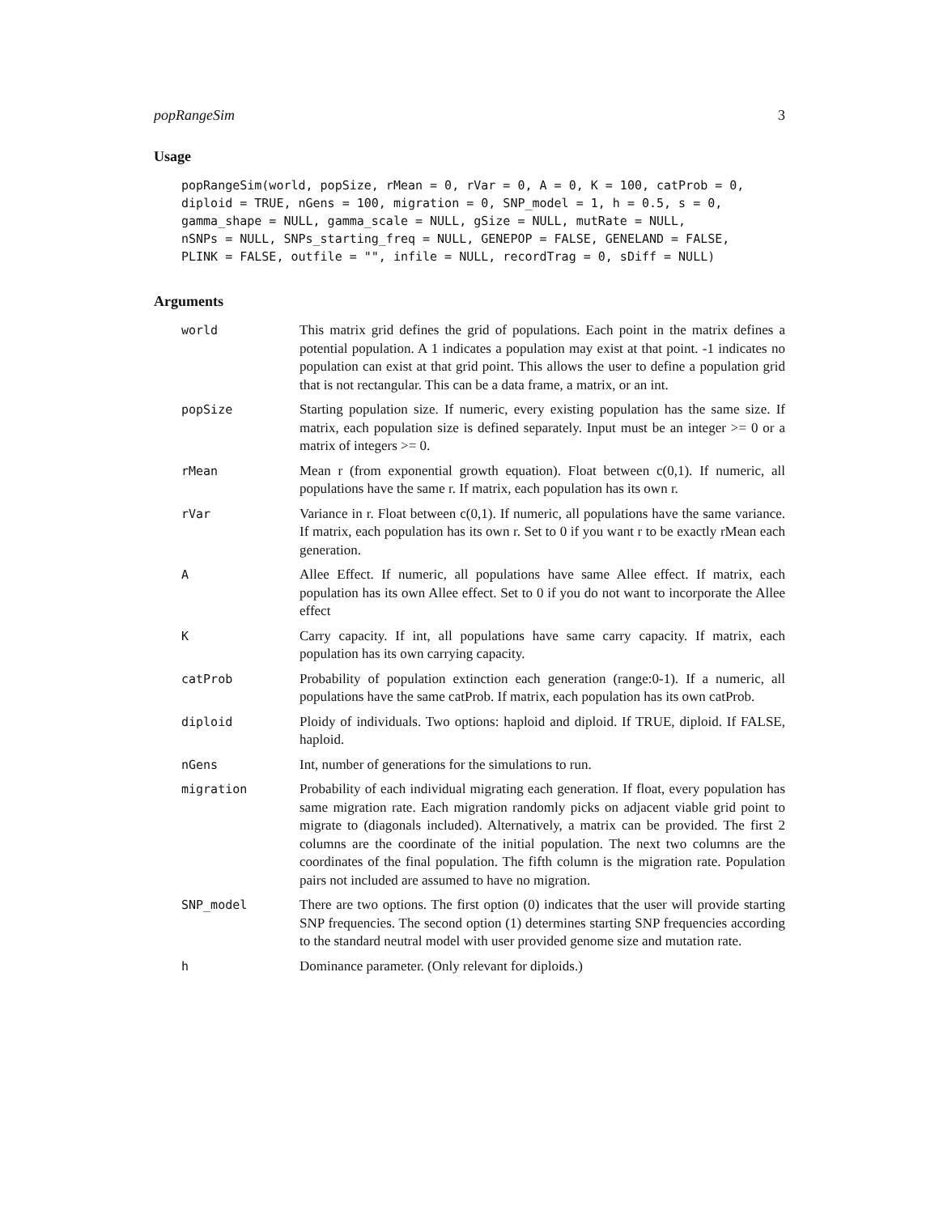popRangeSim 3
Usage
popRangeSim(world, popSize, rMean = 0, rVar = 0, A = 0, K = 100, catProb = 0,
diploid = TRUE, nGens = 100, migration = 0, SNP_model = 1, h = 0.5, s = 0,
gamma_shape = NULL, gamma_scale = NULL, gSize = NULL, mutRate = NULL,
nSNPs = NULL, SNPs_starting_freq = NULL, GENEPOP = FALSE, GENELAND = FALSE,
PLINK = FALSE, outfile = "", infile = NULL, recordTrag = 0, sDiff = NULL)
Arguments
world
This matrix grid defines the grid of populations. Each point in the matrix defines a potential population. A 1 indicates a population may exist at that point. -1 indicates no population can exist at that grid point. This allows the user to define a population grid that is not rectangular. This can be a data frame, a matrix, or an int.
popSize
Starting population size. If numeric, every existing population has the same size. If matrix, each population size is defined separately. Input must be an integer >= 0 or a matrix of integers >= 0.
rMean
Mean r (from exponential growth equation). Float between c(0,1). If numeric, all populations have the same r. If matrix, each population has its own r.
rVar
Variance in r. Float between c(0,1). If numeric, all populations have the same variance. If matrix, each population has its own r. Set to 0 if you want r to be exactly rMean each generation.
A
Allee Effect. If numeric, all populations have same Allee effect. If matrix, each population has its own Allee effect. Set to 0 if you do not want to incorporate the Allee effect
K
Carry capacity. If int, all populations have same carry capacity. If matrix, each population has its own carrying capacity.
catProb
Probability of population extinction each generation (range:0-1). If a numeric, all populations have the same catProb. If matrix, each population has its own catProb.
diploid
Ploidy of individuals. Two options: haploid and diploid. If TRUE, diploid. If FALSE, haploid.
nGens
Int, number of generations for the simulations to run.
migration
Probability of each individual migrating each generation. If float, every population has same migration rate. Each migration randomly picks on adjacent viable grid point to migrate to (diagonals included). Alternatively, a matrix can be provided. The first 2 columns are the coordinate of the initial population. The next two columns are the coordinates of the final population. The fifth column is the migration rate. Population pairs not included are assumed to have no migration.
SNP_model
There are two options. The first option (0) indicates that the user will provide starting SNP frequencies. The second option (1) determines starting SNP frequencies according to the standard neutral model with user provided genome size and mutation rate.
h
Dominance parameter. (Only relevant for diploids.)